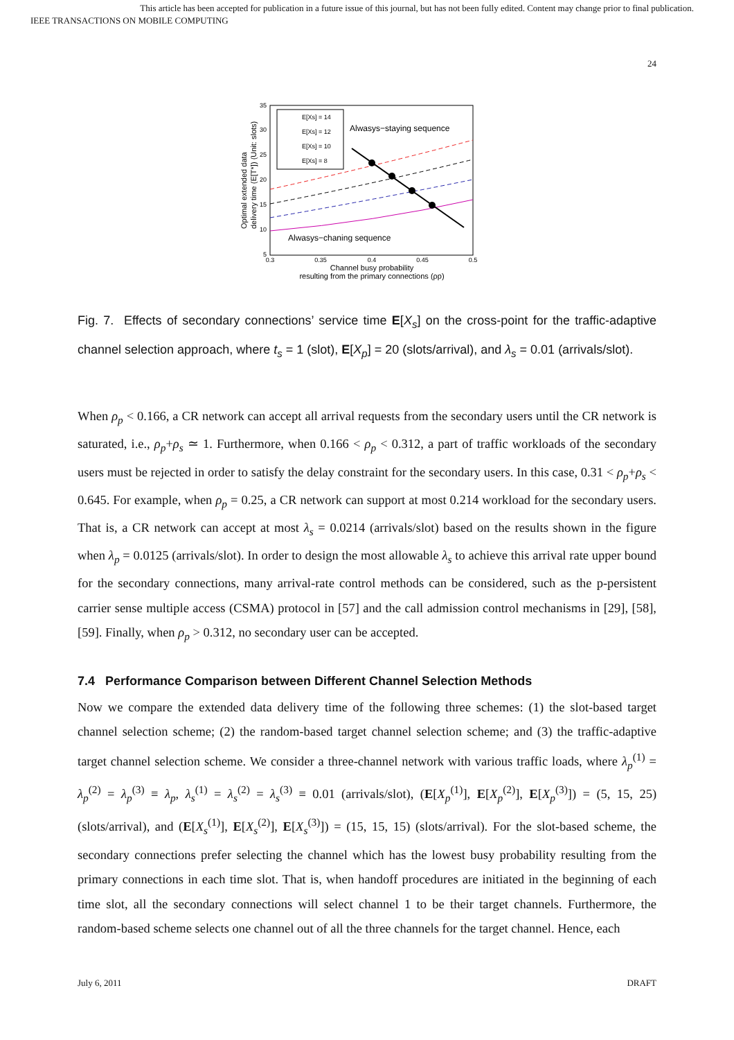This article has been accepted for publication in a future issue of this journal, but has not been fully edited. Content may change prior to final publication.
IEEE TRANSACTIONS ON MOBILE COMPUTING
24
35
30
25
20
15
10
5
0.3
0.35
0.4
0.45
0.5
Channel busy probability
resulting from the primary connections (ρp)
Optimal extended data
delivery time (E[T*]) (Unit: slots)
E[Xs] = 14
E[Xs] = 12
E[Xs] = 10
E[Xs] = 8
Alwasys−staying sequence
Alwasys−chaning sequence
Fig. 7. Effects of secondary connections’ service time E[X<sub>s</sub>] on the cross-point for the traffic-adaptive channel selection approach, where t<sub>s</sub> = 1 (slot), E[X<sub>p</sub>] = 20 (slots/arrival), and λ<sub>s</sub> = 0.01 (arrivals/slot).
When ρ<sub>p</sub> < 0.166, a CR network can accept all arrival requests from the secondary users until the CR network is saturated, i.e., ρ<sub>p</sub>+ρ<sub>s</sub> ≃ 1. Furthermore, when 0.166 < ρ<sub>p</sub> < 0.312, a part of traffic workloads of the secondary users must be rejected in order to satisfy the delay constraint for the secondary users. In this case, 0.31 < ρ<sub>p</sub>+ρ<sub>s</sub> < 0.645. For example, when ρ<sub>p</sub> = 0.25, a CR network can support at most 0.214 workload for the secondary users. That is, a CR network can accept at most λ<sub>s</sub> = 0.0214 (arrivals/slot) based on the results shown in the figure when λ<sub>p</sub> = 0.0125 (arrivals/slot). In order to design the most allowable λ<sub>s</sub> to achieve this arrival rate upper bound for the secondary connections, many arrival-rate control methods can be considered, such as the p-persistent carrier sense multiple access (CSMA) protocol in [57] and the call admission control mechanisms in [29], [58], [59]. Finally, when ρ<sub>p</sub> > 0.312, no secondary user can be accepted.
7.4 Performance Comparison between Different Channel Selection Methods
Now we compare the extended data delivery time of the following three schemes: (1) the slot-based target channel selection scheme; (2) the random-based target channel selection scheme; and (3) the traffic-adaptive target channel selection scheme. We consider a three-channel network with various traffic loads, where λ<sub>p</sub><sup>(1)</sup> = λ<sub>p</sub><sup>(2)</sup> = λ<sub>p</sub><sup>(3)</sup> ≡ λ<sub>p</sub>, λ<sub>s</sub><sup>(1)</sup> = λ<sub>s</sub><sup>(2)</sup> = λ<sub>s</sub><sup>(3)</sup> ≡ 0.01 (arrivals/slot), (E[X<sub>p</sub><sup>(1)</sup>], E[X<sub>p</sub><sup>(2)</sup>], E[X<sub>p</sub><sup>(3)</sup>]) = (5, 15, 25) (slots/arrival), and (E[X<sub>s</sub><sup>(1)</sup>], E[X<sub>s</sub><sup>(2)</sup>], E[X<sub>s</sub><sup>(3)</sup>]) = (15, 15, 15) (slots/arrival). For the slot-based scheme, the secondary connections prefer selecting the channel which has the lowest busy probability resulting from the primary connections in each time slot. That is, when handoff procedures are initiated in the beginning of each time slot, all the secondary connections will select channel 1 to be their target channels. Furthermore, the random-based scheme selects one channel out of all the three channels for the target channel. Hence, each
July 6, 2011 DRAFT